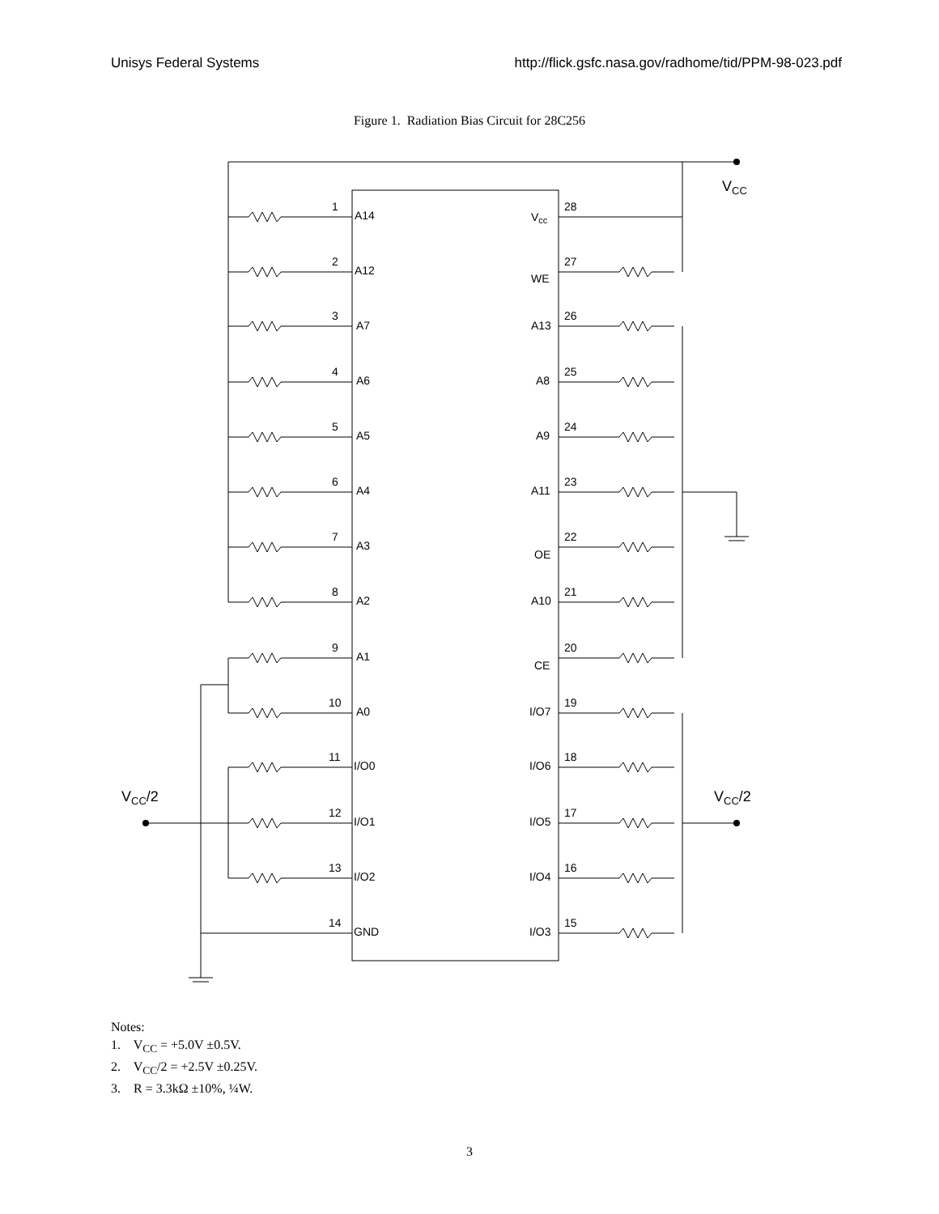Unisys Federal Systems http://flick.gsfc.nasa.gov/radhome/tid/PPM-98-023.pdf
Figure 1. Radiation Bias Circuit for 28C256
VCC
VCC/2
VCC/2
1
A14
2
A12
3
A7
4
A6
5
A5
6
A4
7
A3
8
A2
9
A1
10
A0
11
I/O0
12
I/O1
13
I/O2
14
GND
28
Vcc
27
WE
26
A13
25
A8
24
A9
23
A11
22
OE
21
A10
20
CE
19
I/O7
18
I/O6
17
I/O5
16
I/O4
15
I/O3
Notes:
1. V<sub>CC</sub> = +5.0V ±0.5V.
2. V<sub>CC</sub>/2 = +2.5V ±0.25V.
3. R = 3.3kΩ ±10%, ¼W.
3